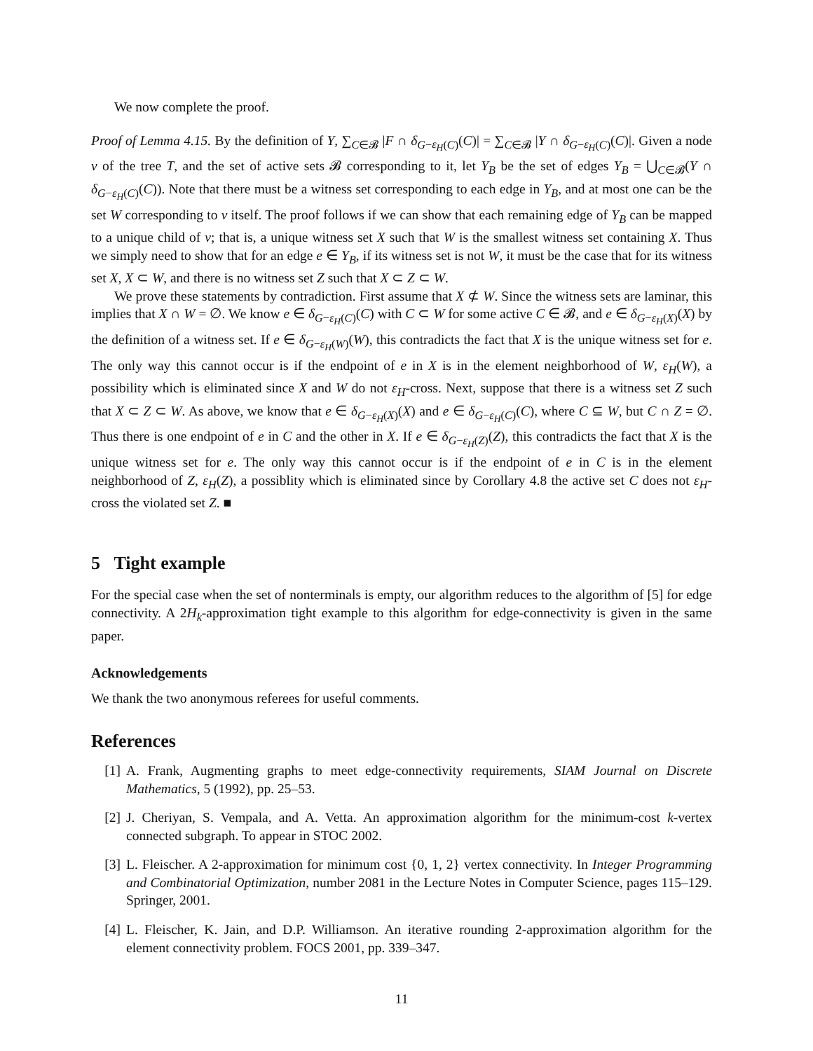We now complete the proof.
Proof of Lemma 4.15. By the definition of Y, ∑<sub>C∈𝓑</sub> |F ∩ δ<sub>G−ε<sub>H</sub>(C)</sub>(C)| = ∑<sub>C∈𝓑</sub> |Y ∩ δ<sub>G−ε<sub>H</sub>(C)</sub>(C)|. Given a node v of the tree T, and the set of active sets 𝓑 corresponding to it, let Y<sub>B</sub> be the set of edges Y<sub>B</sub> = ⋃<sub>C∈𝓑</sub>(Y ∩ δ<sub>G−ε<sub>H</sub>(C)</sub>(C)). Note that there must be a witness set corresponding to each edge in Y<sub>B</sub>, and at most one can be the set W corresponding to v itself. The proof follows if we can show that each remaining edge of Y<sub>B</sub> can be mapped to a unique child of v; that is, a unique witness set X such that W is the smallest witness set containing X. Thus we simply need to show that for an edge e ∈ Y<sub>B</sub>, if its witness set is not W, it must be the case that for its witness set X, X ⊂ W, and there is no witness set Z such that X ⊂ Z ⊂ W.
We prove these statements by contradiction. First assume that X ⊄ W. Since the witness sets are laminar, this implies that X ∩ W = ∅. We know e ∈ δ<sub>G−ε<sub>H</sub>(C)</sub>(C) with C ⊂ W for some active C ∈ 𝓑, and e ∈ δ<sub>G−ε<sub>H</sub>(X)</sub>(X) by the definition of a witness set. If e ∈ δ<sub>G−ε<sub>H</sub>(W)</sub>(W), this contradicts the fact that X is the unique witness set for e. The only way this cannot occur is if the endpoint of e in X is in the element neighborhood of W, ε<sub>H</sub>(W), a possibility which is eliminated since X and W do not ε<sub>H</sub>-cross. Next, suppose that there is a witness set Z such that X ⊂ Z ⊂ W. As above, we know that e ∈ δ<sub>G−ε<sub>H</sub>(X)</sub>(X) and e ∈ δ<sub>G−ε<sub>H</sub>(C)</sub>(C), where C ⊆ W, but C ∩ Z = ∅. Thus there is one endpoint of e in C and the other in X. If e ∈ δ<sub>G−ε<sub>H</sub>(Z)</sub>(Z), this contradicts the fact that X is the unique witness set for e. The only way this cannot occur is if the endpoint of e in C is in the element neighborhood of Z, ε<sub>H</sub>(Z), a possiblity which is eliminated since by Corollary 4.8 the active set C does not ε<sub>H</sub>-cross the violated set Z. ■
5 Tight example
For the special case when the set of nonterminals is empty, our algorithm reduces to the algorithm of [5] for edge connectivity. A 2H<sub>k</sub>-approximation tight example to this algorithm for edge-connectivity is given in the same paper.
Acknowledgements
We thank the two anonymous referees for useful comments.
References
[1] A. Frank, Augmenting graphs to meet edge-connectivity requirements, SIAM Journal on Discrete Mathematics, 5 (1992), pp. 25–53.
[2] J. Cheriyan, S. Vempala, and A. Vetta. An approximation algorithm for the minimum-cost k-vertex connected subgraph. To appear in STOC 2002.
[3] L. Fleischer. A 2-approximation for minimum cost {0, 1, 2} vertex connectivity. In Integer Programming and Combinatorial Optimization, number 2081 in the Lecture Notes in Computer Science, pages 115–129. Springer, 2001.
[4] L. Fleischer, K. Jain, and D.P. Williamson. An iterative rounding 2-approximation algorithm for the element connectivity problem. FOCS 2001, pp. 339–347.
11